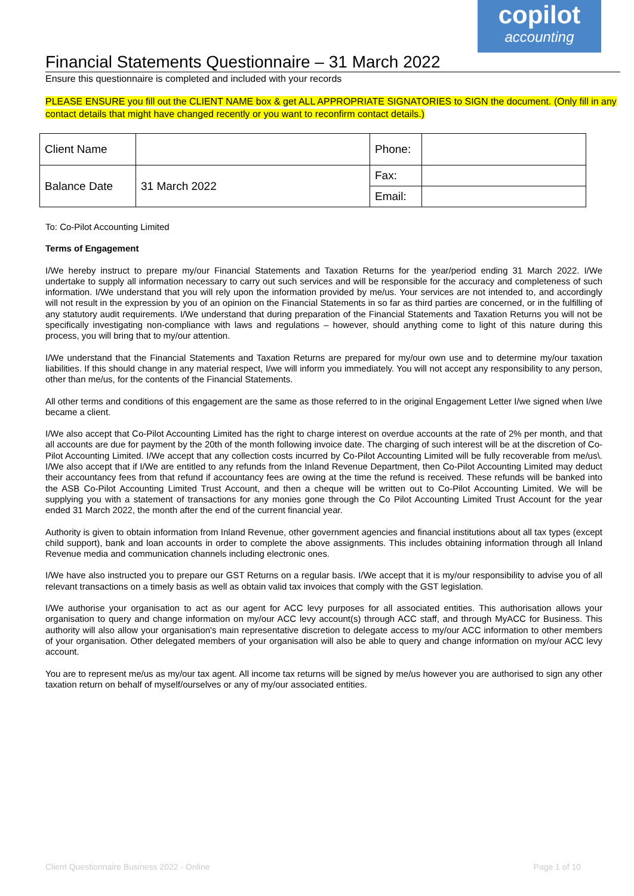copilot
accounting
Financial Statements Questionnaire – 31 March 2022
Ensure this questionnaire is completed and included with your records
PLEASE ENSURE you fill out the CLIENT NAME box & get ALL APPROPRIATE SIGNATORIES to SIGN the document. (Only fill in any contact details that might have changed recently or you want to reconfirm contact details.)
| Client Name | | Phone: | |
| Balance Date | 31 March 2022 | Fax: | |
| | | Email: | |
To: Co-Pilot Accounting Limited
Terms of Engagement
I/We hereby instruct to prepare my/our Financial Statements and Taxation Returns for the year/period ending 31 March 2022. I/We undertake to supply all information necessary to carry out such services and will be responsible for the accuracy and completeness of such information. I/We understand that you will rely upon the information provided by me/us. Your services are not intended to, and accordingly will not result in the expression by you of an opinion on the Financial Statements in so far as third parties are concerned, or in the fulfilling of any statutory audit requirements. I/We understand that during preparation of the Financial Statements and Taxation Returns you will not be specifically investigating non-compliance with laws and regulations – however, should anything come to light of this nature during this process, you will bring that to my/our attention.
I/We understand that the Financial Statements and Taxation Returns are prepared for my/our own use and to determine my/our taxation liabilities. If this should change in any material respect, I/we will inform you immediately. You will not accept any responsibility to any person, other than me/us, for the contents of the Financial Statements.
All other terms and conditions of this engagement are the same as those referred to in the original Engagement Letter I/we signed when I/we became a client.
I/We also accept that Co-Pilot Accounting Limited has the right to charge interest on overdue accounts at the rate of 2% per month, and that all accounts are due for payment by the 20th of the month following invoice date. The charging of such interest will be at the discretion of Co-Pilot Accounting Limited. I/We accept that any collection costs incurred by Co-Pilot Accounting Limited will be fully recoverable from me/us\. I/We also accept that if I/We are entitled to any refunds from the Inland Revenue Department, then Co-Pilot Accounting Limited may deduct their accountancy fees from that refund if accountancy fees are owing at the time the refund is received. These refunds will be banked into the ASB Co-Pilot Accounting Limited Trust Account, and then a cheque will be written out to Co-Pilot Accounting Limited. We will be supplying you with a statement of transactions for any monies gone through the Co Pilot Accounting Limited Trust Account for the year ended 31 March 2022, the month after the end of the current financial year.
Authority is given to obtain information from Inland Revenue, other government agencies and financial institutions about all tax types (except child support), bank and loan accounts in order to complete the above assignments. This includes obtaining information through all Inland Revenue media and communication channels including electronic ones.
I/We have also instructed you to prepare our GST Returns on a regular basis. I/We accept that it is my/our responsibility to advise you of all relevant transactions on a timely basis as well as obtain valid tax invoices that comply with the GST legislation.
I/We authorise your organisation to act as our agent for ACC levy purposes for all associated entities. This authorisation allows your organisation to query and change information on my/our ACC levy account(s) through ACC staff, and through MyACC for Business. This authority will also allow your organisation's main representative discretion to delegate access to my/our ACC information to other members of your organisation. Other delegated members of your organisation will also be able to query and change information on my/our ACC levy account.
You are to represent me/us as my/our tax agent. All income tax returns will be signed by me/us however you are authorised to sign any other taxation return on behalf of myself/ourselves or any of my/our associated entities.
Client Questionnaire Business 2022 - Online Page 1 of 10